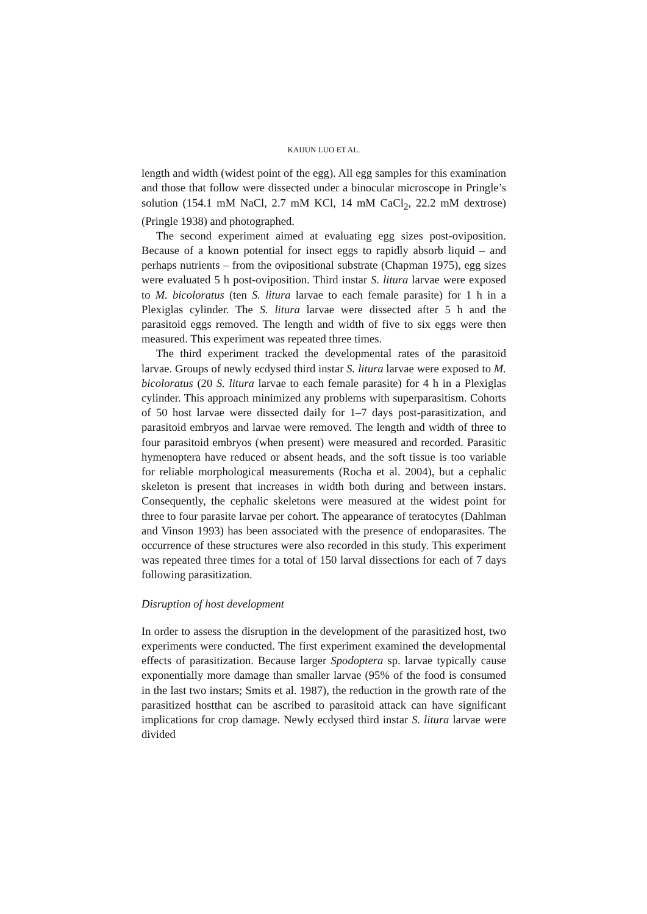KAIJUN LUO ET AL.
length and width (widest point of the egg). All egg samples for this examination and those that follow were dissected under a binocular microscope in Pringle’s solution (154.1 mM NaCl, 2.7 mM KCl, 14 mM CaCl<sub>2</sub>, 22.2 mM dextrose) (Pringle 1938) and photographed.
The second experiment aimed at evaluating egg sizes post-oviposition. Because of a known potential for insect eggs to rapidly absorb liquid – and perhaps nutrients – from the ovipositional substrate (Chapman 1975), egg sizes were evaluated 5 h post-oviposition. Third instar S. litura larvae were exposed to M. bicoloratus (ten S. litura larvae to each female parasite) for 1 h in a Plexiglas cylinder. The S. litura larvae were dissected after 5 h and the parasitoid eggs removed. The length and width of five to six eggs were then measured. This experiment was repeated three times.
The third experiment tracked the developmental rates of the parasitoid larvae. Groups of newly ecdysed third instar S. litura larvae were exposed to M. bicoloratus (20 S. litura larvae to each female parasite) for 4 h in a Plexiglas cylinder. This approach minimized any problems with superparasitism. Cohorts of 50 host larvae were dissected daily for 1–7 days post-parasitization, and parasitoid embryos and larvae were removed. The length and width of three to four parasitoid embryos (when present) were measured and recorded. Parasitic hymenoptera have reduced or absent heads, and the soft tissue is too variable for reliable morphological measurements (Rocha et al. 2004), but a cephalic skeleton is present that increases in width both during and between instars. Consequently, the cephalic skeletons were measured at the widest point for three to four parasite larvae per cohort. The appearance of teratocytes (Dahlman and Vinson 1993) has been associated with the presence of endoparasites. The occurrence of these structures were also recorded in this study. This experiment was repeated three times for a total of 150 larval dissections for each of 7 days following parasitization.
Disruption of host development
In order to assess the disruption in the development of the parasitized host, two experiments were conducted. The first experiment examined the developmental effects of parasitization. Because larger Spodoptera sp. larvae typically cause exponentially more damage than smaller larvae (95% of the food is consumed in the last two instars; Smits et al. 1987), the reduction in the growth rate of the parasitized hostthat can be ascribed to parasitoid attack can have significant implications for crop damage. Newly ecdysed third instar S. litura larvae were divided